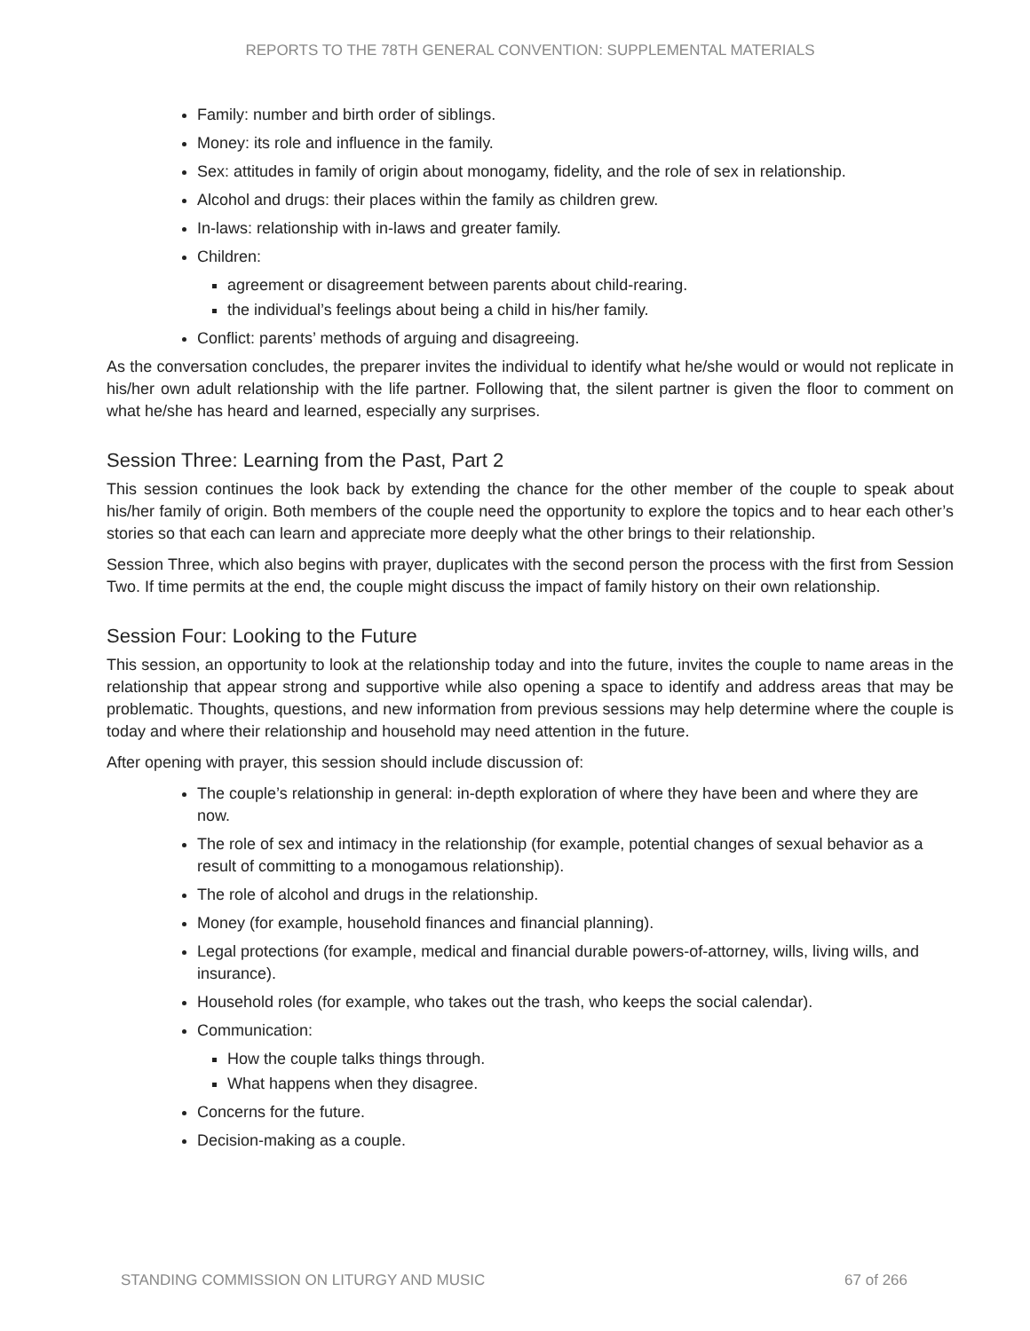REPORTS TO THE 78TH GENERAL CONVENTION: SUPPLEMENTAL MATERIALS
Family: number and birth order of siblings.
Money: its role and influence in the family.
Sex: attitudes in family of origin about monogamy, fidelity, and the role of sex in relationship.
Alcohol and drugs: their places within the family as children grew.
In-laws: relationship with in-laws and greater family.
Children:
agreement or disagreement between parents about child-rearing.
the individual’s feelings about being a child in his/her family.
Conflict: parents’ methods of arguing and disagreeing.
As the conversation concludes, the preparer invites the individual to identify what he/she would or would not replicate in his/her own adult relationship with the life partner. Following that, the silent partner is given the floor to comment on what he/she has heard and learned, especially any surprises.
Session Three: Learning from the Past, Part 2
This session continues the look back by extending the chance for the other member of the couple to speak about his/her family of origin. Both members of the couple need the opportunity to explore the topics and to hear each other’s stories so that each can learn and appreciate more deeply what the other brings to their relationship.
Session Three, which also begins with prayer, duplicates with the second person the process with the first from Session Two. If time permits at the end, the couple might discuss the impact of family history on their own relationship.
Session Four: Looking to the Future
This session, an opportunity to look at the relationship today and into the future, invites the couple to name areas in the relationship that appear strong and supportive while also opening a space to identify and address areas that may be problematic. Thoughts, questions, and new information from previous sessions may help determine where the couple is today and where their relationship and household may need attention in the future.
After opening with prayer, this session should include discussion of:
The couple’s relationship in general: in-depth exploration of where they have been and where they are now.
The role of sex and intimacy in the relationship (for example, potential changes of sexual behavior as a result of committing to a monogamous relationship).
The role of alcohol and drugs in the relationship.
Money (for example, household finances and financial planning).
Legal protections (for example, medical and financial durable powers-of-attorney, wills, living wills, and insurance).
Household roles (for example, who takes out the trash, who keeps the social calendar).
Communication:
How the couple talks things through.
What happens when they disagree.
Concerns for the future.
Decision-making as a couple.
STANDING COMMISSION ON LITURGY AND MUSIC 67 of 266